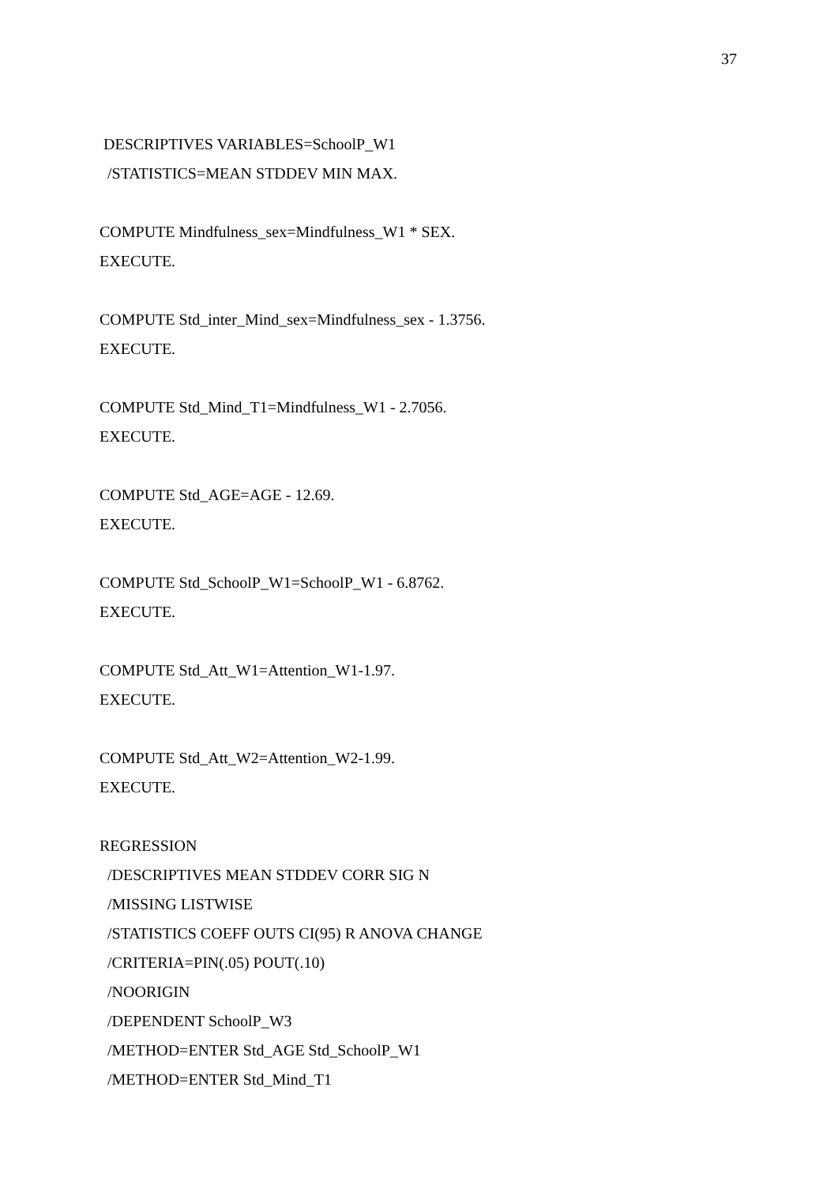37
DESCRIPTIVES VARIABLES=SchoolP_W1
/STATISTICS=MEAN STDDEV MIN MAX.
COMPUTE Mindfulness_sex=Mindfulness_W1 * SEX.
EXECUTE.
COMPUTE Std_inter_Mind_sex=Mindfulness_sex - 1.3756.
EXECUTE.
COMPUTE Std_Mind_T1=Mindfulness_W1 - 2.7056.
EXECUTE.
COMPUTE Std_AGE=AGE - 12.69.
EXECUTE.
COMPUTE Std_SchoolP_W1=SchoolP_W1 - 6.8762.
EXECUTE.
COMPUTE Std_Att_W1=Attention_W1-1.97.
EXECUTE.
COMPUTE Std_Att_W2=Attention_W2-1.99.
EXECUTE.
REGRESSION
/DESCRIPTIVES MEAN STDDEV CORR SIG N
/MISSING LISTWISE
/STATISTICS COEFF OUTS CI(95) R ANOVA CHANGE
/CRITERIA=PIN(.05) POUT(.10)
/NOORIGIN
/DEPENDENT SchoolP_W3
/METHOD=ENTER Std_AGE Std_SchoolP_W1
/METHOD=ENTER Std_Mind_T1